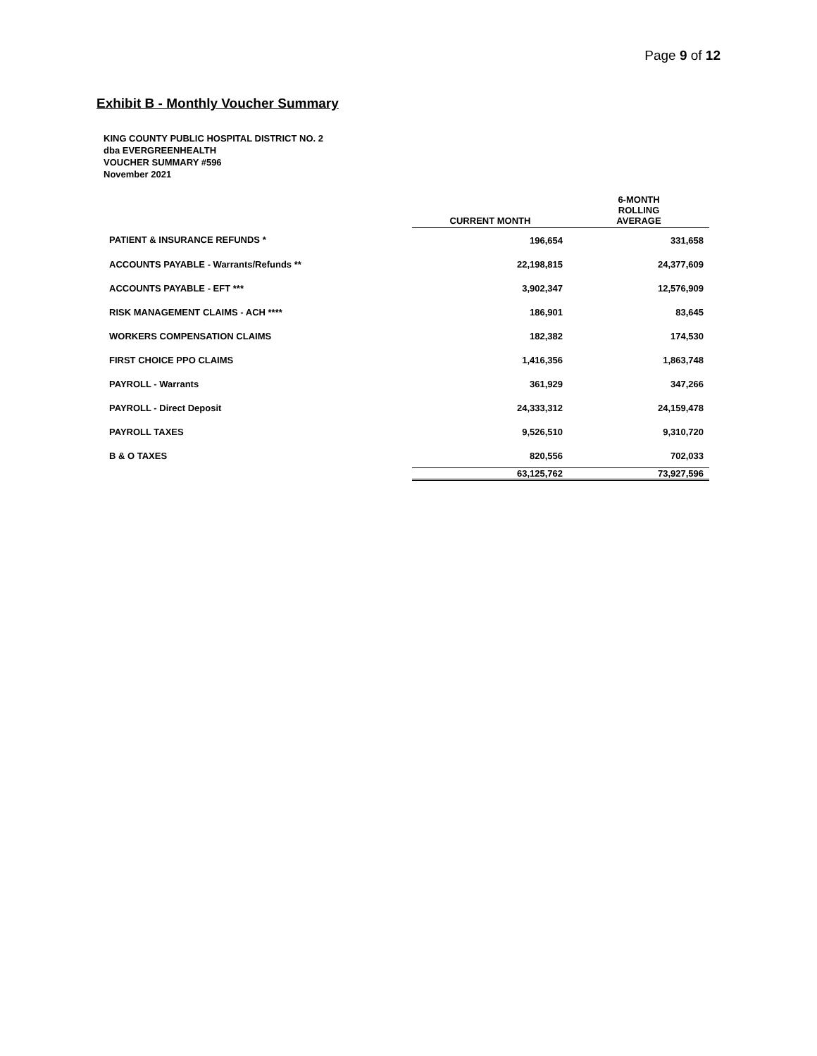Page 9 of 12
Exhibit B - Monthly Voucher Summary
KING COUNTY PUBLIC HOSPITAL DISTRICT NO. 2
dba EVERGREENHEALTH
VOUCHER SUMMARY #596
November 2021
| | CURRENT MONTH | 6-MONTH ROLLING AVERAGE |
| PATIENT & INSURANCE REFUNDS * | 196,654 | 331,658 |
| ACCOUNTS PAYABLE - Warrants/Refunds ** | 22,198,815 | 24,377,609 |
| ACCOUNTS PAYABLE - EFT *** | 3,902,347 | 12,576,909 |
| RISK MANAGEMENT CLAIMS - ACH **** | 186,901 | 83,645 |
| WORKERS COMPENSATION CLAIMS | 182,382 | 174,530 |
| FIRST CHOICE PPO CLAIMS | 1,416,356 | 1,863,748 |
| PAYROLL - Warrants | 361,929 | 347,266 |
| PAYROLL - Direct Deposit | 24,333,312 | 24,159,478 |
| PAYROLL TAXES | 9,526,510 | 9,310,720 |
| B & O TAXES | 820,556 | 702,033 |
| | 63,125,762 | 73,927,596 |